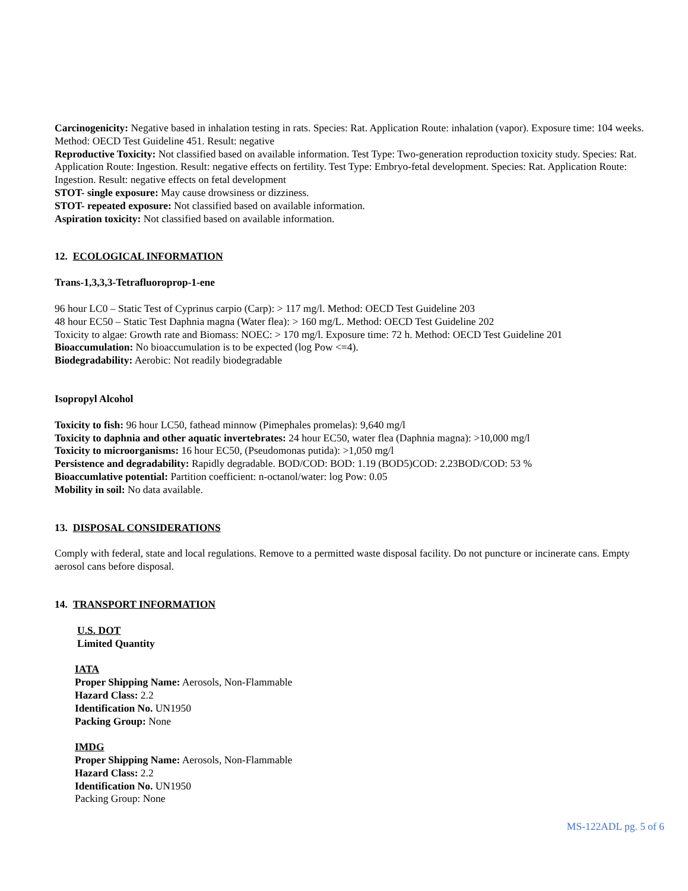Carcinogenicity: Negative based in inhalation testing in rats. Species: Rat. Application Route: inhalation (vapor). Exposure time: 104 weeks. Method: OECD Test Guideline 451. Result: negative
Reproductive Toxicity: Not classified based on available information. Test Type: Two-generation reproduction toxicity study. Species: Rat. Application Route: Ingestion. Result: negative effects on fertility. Test Type: Embryo-fetal development. Species: Rat. Application Route: Ingestion. Result: negative effects on fetal development
STOT- single exposure: May cause drowsiness or dizziness.
STOT- repeated exposure: Not classified based on available information.
Aspiration toxicity: Not classified based on available information.
12. ECOLOGICAL INFORMATION
Trans-1,3,3,3-Tetrafluoroprop-1-ene
96 hour LC0 – Static Test of Cyprinus carpio (Carp): > 117 mg/l. Method: OECD Test Guideline 203
48 hour EC50 – Static Test Daphnia magna (Water flea): > 160 mg/L. Method: OECD Test Guideline 202
Toxicity to algae: Growth rate and Biomass: NOEC: > 170 mg/l. Exposure time: 72 h. Method: OECD Test Guideline 201
Bioaccumulation: No bioaccumulation is to be expected (log Pow <=4).
Biodegradability: Aerobic: Not readily biodegradable
Isopropyl Alcohol
Toxicity to fish: 96 hour LC50, fathead minnow (Pimephales promelas): 9,640 mg/l
Toxicity to daphnia and other aquatic invertebrates: 24 hour EC50, water flea (Daphnia magna): >10,000 mg/l
Toxicity to microorganisms: 16 hour EC50, (Pseudomonas putida): >1,050 mg/l
Persistence and degradability: Rapidly degradable. BOD/COD: BOD: 1.19 (BOD5)COD: 2.23BOD/COD: 53 %
Bioaccumlative potential: Partition coefficient: n-octanol/water: log Pow: 0.05
Mobility in soil: No data available.
13. DISPOSAL CONSIDERATIONS
Comply with federal, state and local regulations. Remove to a permitted waste disposal facility. Do not puncture or incinerate cans. Empty aerosol cans before disposal.
14. TRANSPORT INFORMATION
U.S. DOT
Limited Quantity
IATA
Proper Shipping Name: Aerosols, Non-Flammable
Hazard Class: 2.2
Identification No. UN1950
Packing Group: None
IMDG
Proper Shipping Name: Aerosols, Non-Flammable
Hazard Class: 2.2
Identification No. UN1950
Packing Group: None
MS-122ADL pg. 5 of 6